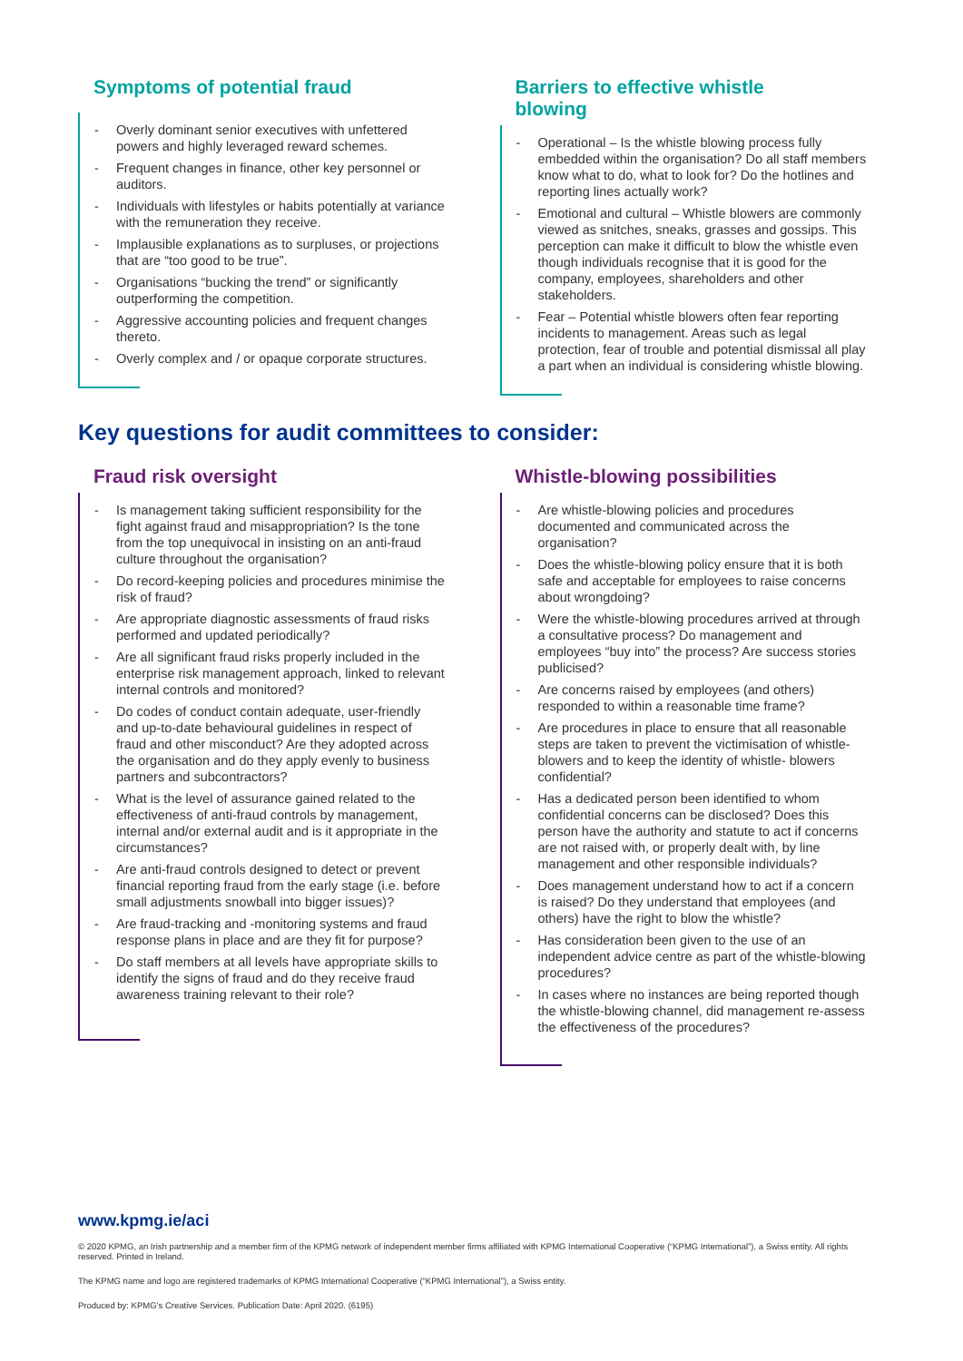Symptoms of potential fraud
- Overly dominant senior executives with unfettered powers and highly leveraged reward schemes.
- Frequent changes in finance, other key personnel or auditors.
- Individuals with lifestyles or habits potentially at variance with the remuneration they receive.
- Implausible explanations as to surpluses, or projections that are “too good to be true”.
- Organisations “bucking the trend” or significantly outperforming the competition.
- Aggressive accounting policies and frequent changes thereto.
- Overly complex and / or opaque corporate structures.
Barriers to effective whistle
blowing
- Operational – Is the whistle blowing process fully embedded within the organisation? Do all staff members know what to do, what to look for? Do the hotlines and reporting lines actually work?
- Emotional and cultural – Whistle blowers are commonly viewed as snitches, sneaks, grasses and gossips. This perception can make it difficult to blow the whistle even though individuals recognise that it is good for the company, employees, shareholders and other stakeholders.
- Fear – Potential whistle blowers often fear reporting incidents to management. Areas such as legal protection, fear of trouble and potential dismissal all play a part when an individual is considering whistle blowing.
Key questions for audit committees to consider:
Fraud risk oversight
- Is management taking sufficient responsibility for the fight against fraud and misappropriation? Is the tone from the top unequivocal in insisting on an anti-fraud culture throughout the organisation?
- Do record-keeping policies and procedures minimise the risk of fraud?
- Are appropriate diagnostic assessments of fraud risks performed and updated periodically?
- Are all significant fraud risks properly included in the enterprise risk management approach, linked to relevant internal controls and monitored?
- Do codes of conduct contain adequate, user-friendly and up-to-date behavioural guidelines in respect of fraud and other misconduct? Are they adopted across the organisation and do they apply evenly to business partners and subcontractors?
- What is the level of assurance gained related to the effectiveness of anti-fraud controls by management, internal and/or external audit and is it appropriate in the circumstances?
- Are anti-fraud controls designed to detect or prevent financial reporting fraud from the early stage (i.e. before small adjustments snowball into bigger issues)?
- Are fraud-tracking and -monitoring systems and fraud response plans in place and are they fit for purpose?
- Do staff members at all levels have appropriate skills to identify the signs of fraud and do they receive fraud awareness training relevant to their role?
Whistle-blowing possibilities
- Are whistle-blowing policies and procedures documented and communicated across the organisation?
- Does the whistle-blowing policy ensure that it is both safe and acceptable for employees to raise concerns about wrongdoing?
- Were the whistle-blowing procedures arrived at through a consultative process? Do management and employees “buy into” the process? Are success stories publicised?
- Are concerns raised by employees (and others) responded to within a reasonable time frame?
- Are procedures in place to ensure that all reasonable steps are taken to prevent the victimisation of whistle-blowers and to keep the identity of whistle- blowers confidential?
- Has a dedicated person been identified to whom confidential concerns can be disclosed? Does this person have the authority and statute to act if concerns are not raised with, or properly dealt with, by line management and other responsible individuals?
- Does management understand how to act if a concern is raised? Do they understand that employees (and others) have the right to blow the whistle?
- Has consideration been given to the use of an independent advice centre as part of the whistle-blowing procedures?
- In cases where no instances are being reported though the whistle-blowing channel, did management re-assess the effectiveness of the procedures?
www.kpmg.ie/aci
© 2020 KPMG, an Irish partnership and a member firm of the KPMG network of independent member firms affiliated with KPMG International Cooperative (“KPMG International”), a Swiss entity. All rights reserved. Printed in Ireland.
The KPMG name and logo are registered trademarks of KPMG International Cooperative (“KPMG International”), a Swiss entity.
Produced by: KPMG’s Creative Services. Publication Date: April 2020. (6195)